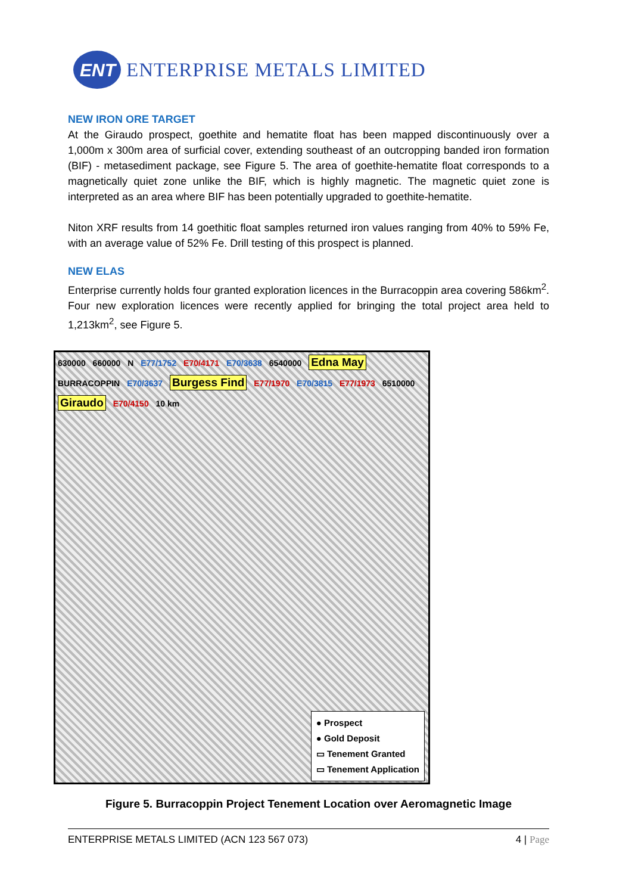ENT
ENTERPRISE METALS LIMITED
NEW IRON ORE TARGET
At the Giraudo prospect, goethite and hematite float has been mapped discontinuously over a 1,000m x 300m area of surficial cover, extending southeast of an outcropping banded iron formation (BIF) - metasediment package, see Figure 5. The area of goethite-hematite float corresponds to a magnetically quiet zone unlike the BIF, which is highly magnetic. The magnetic quiet zone is interpreted as an area where BIF has been potentially upgraded to goethite-hematite.
Niton XRF results from 14 goethitic float samples returned iron values ranging from 40% to 59% Fe, with an average value of 52% Fe. Drill testing of this prospect is planned.
NEW ELAS
Enterprise currently holds four granted exploration licences in the Burracoppin area covering 586km<sup>2</sup>. Four new exploration licences were recently applied for bringing the total project area held to 1,213km<sup>2</sup>, see Figure 5.
630000 660000 N E77/1752 E70/4171 E70/3638 6540000 Edna May BURRACOPPIN E70/3637 Burgess Find E77/1970 E70/3815 E77/1973 6510000 Giraudo E70/4150 10 km
● Prospect
● Gold Deposit
▭ Tenement Granted
▭ Tenement Application
Figure 5. Burracoppin Project Tenement Location over Aeromagnetic Image
ENTERPRISE METALS LIMITED (ACN 123 567 073) 4 | Page